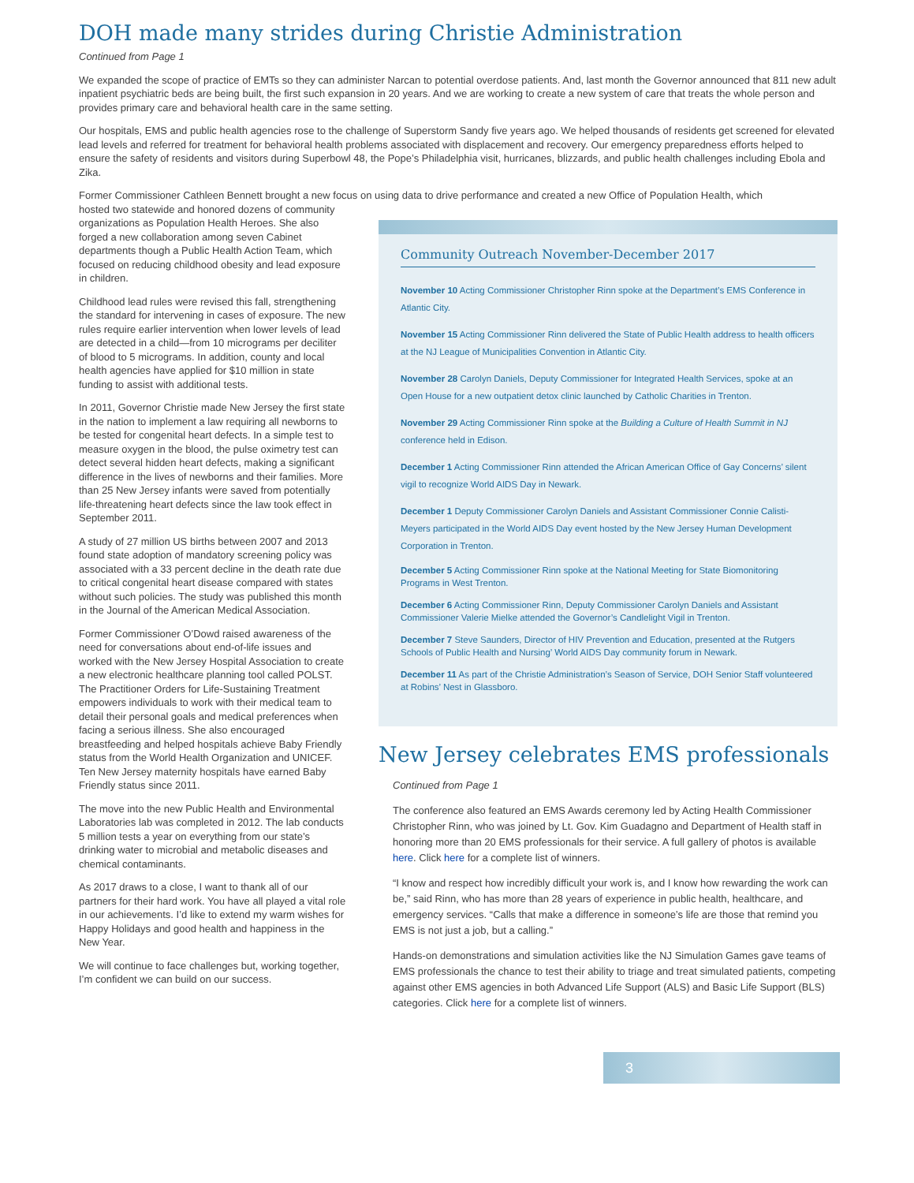DOH made many strides during Christie Administration
Continued from Page 1
We expanded the scope of practice of EMTs so they can administer Narcan to potential overdose patients. And, last month the Governor announced that 811 new adult inpatient psychiatric beds are being built, the first such expansion in 20 years. And we are working to create a new system of care that treats the whole person and provides primary care and behavioral health care in the same setting.
Our hospitals, EMS and public health agencies rose to the challenge of Superstorm Sandy five years ago. We helped thousands of residents get screened for elevated lead levels and referred for treatment for behavioral health problems associated with displacement and recovery. Our emergency preparedness efforts helped to ensure the safety of residents and visitors during Superbowl 48, the Pope’s Philadelphia visit, hurricanes, blizzards, and public health challenges including Ebola and Zika.
Former Commissioner Cathleen Bennett brought a new focus on using data to drive performance and created a new Office of Population Health, which
hosted two statewide and honored dozens of community organizations as Population Health Heroes. She also forged a new collaboration among seven Cabinet departments though a Public Health Action Team, which focused on reducing childhood obesity and lead exposure in children.
Childhood lead rules were revised this fall, strengthening the standard for intervening in cases of exposure. The new rules require earlier intervention when lower levels of lead are detected in a child—from 10 micrograms per deciliter of blood to 5 micrograms. In addition, county and local health agencies have applied for $10 million in state funding to assist with additional tests.
In 2011, Governor Christie made New Jersey the first state in the nation to implement a law requiring all newborns to be tested for congenital heart defects. In a simple test to measure oxygen in the blood, the pulse oximetry test can detect several hidden heart defects, making a significant difference in the lives of newborns and their families. More than 25 New Jersey infants were saved from potentially life-threatening heart defects since the law took effect in September 2011.
A study of 27 million US births between 2007 and 2013 found state adoption of mandatory screening policy was associated with a 33 percent decline in the death rate due to critical congenital heart disease compared with states without such policies. The study was published this month in the Journal of the American Medical Association.
Former Commissioner O’Dowd raised awareness of the need for conversations about end-of-life issues and worked with the New Jersey Hospital Association to create a new electronic healthcare planning tool called POLST. The Practitioner Orders for Life-Sustaining Treatment empowers individuals to work with their medical team to detail their personal goals and medical preferences when facing a serious illness. She also encouraged breastfeeding and helped hospitals achieve Baby Friendly status from the World Health Organization and UNICEF. Ten New Jersey maternity hospitals have earned Baby Friendly status since 2011.
The move into the new Public Health and Environmental Laboratories lab was completed in 2012. The lab conducts 5 million tests a year on everything from our state’s drinking water to microbial and metabolic diseases and chemical contaminants.
As 2017 draws to a close, I want to thank all of our partners for their hard work. You have all played a vital role in our achievements. I’d like to extend my warm wishes for Happy Holidays and good health and happiness in the New Year.
We will continue to face challenges but, working together, I’m confident we can build on our success.
Community Outreach November-December 2017
November 10 Acting Commissioner Christopher Rinn spoke at the Department’s EMS Conference in Atlantic City.
November 15 Acting Commissioner Rinn delivered the State of Public Health address to health officers at the NJ League of Municipalities Convention in Atlantic City.
November 28 Carolyn Daniels, Deputy Commissioner for Integrated Health Services, spoke at an Open House for a new outpatient detox clinic launched by Catholic Charities in Trenton.
November 29 Acting Commissioner Rinn spoke at the Building a Culture of Health Summit in NJ conference held in Edison.
December 1 Acting Commissioner Rinn attended the African American Office of Gay Concerns’ silent vigil to recognize World AIDS Day in Newark.
December 1 Deputy Commissioner Carolyn Daniels and Assistant Commissioner Connie Calisti-Meyers participated in the World AIDS Day event hosted by the New Jersey Human Development Corporation in Trenton.
December 5 Acting Commissioner Rinn spoke at the National Meeting for State Biomonitoring Programs in West Trenton.
December 6 Acting Commissioner Rinn, Deputy Commissioner Carolyn Daniels and Assistant Commissioner Valerie Mielke attended the Governor’s Candlelight Vigil in Trenton.
December 7 Steve Saunders, Director of HIV Prevention and Education, presented at the Rutgers Schools of Public Health and Nursing’ World AIDS Day community forum in Newark.
December 11 As part of the Christie Administration’s Season of Service, DOH Senior Staff volunteered at Robins’ Nest in Glassboro.
New Jersey celebrates EMS professionals
Continued from Page 1
The conference also featured an EMS Awards ceremony led by Acting Health Commissioner Christopher Rinn, who was joined by Lt. Gov. Kim Guadagno and Department of Health staff in honoring more than 20 EMS professionals for their service. A full gallery of photos is available here. Click here for a complete list of winners.
“I know and respect how incredibly difficult your work is, and I know how rewarding the work can be,” said Rinn, who has more than 28 years of experience in public health, healthcare, and emergency services. “Calls that make a difference in someone’s life are those that remind you EMS is not just a job, but a calling.”
Hands-on demonstrations and simulation activities like the NJ Simulation Games gave teams of EMS professionals the chance to test their ability to triage and treat simulated patients, competing against other EMS agencies in both Advanced Life Support (ALS) and Basic Life Support (BLS) categories. Click here for a complete list of winners.
3